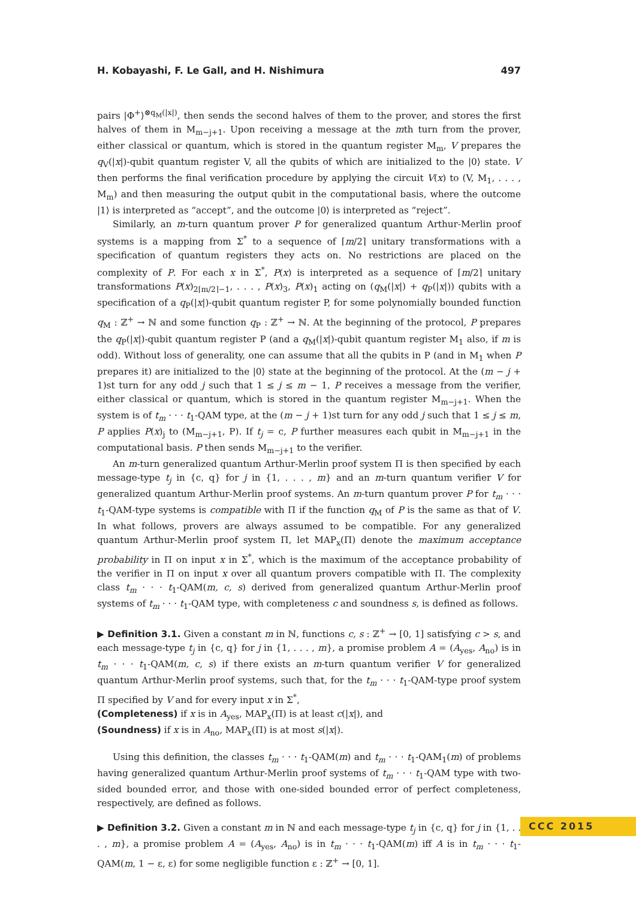H. Kobayashi, F. Le Gall, and H. Nishimura 497
pairs |Φ<sup>+</sup>⟩<sup>⊗q<sub>M</sub>(|x|)</sup>, then sends the second halves of them to the prover, and stores the first halves of them in M<sub>m−j+1</sub>. Upon receiving a message at the mth turn from the prover, either classical or quantum, which is stored in the quantum register M<sub>m</sub>, V prepares the q<sub>V</sub>(|x|)-qubit quantum register V, all the qubits of which are initialized to the |0⟩ state. V then performs the final verification procedure by applying the circuit V(x) to (V, M<sub>1</sub>, . . . , M<sub>m</sub>) and then measuring the output qubit in the computational basis, where the outcome |1⟩ is interpreted as “accept”, and the outcome |0⟩ is interpreted as “reject”.
Similarly, an m-turn quantum prover P for generalized quantum Arthur-Merlin proof systems is a mapping from Σ<sup>*</sup> to a sequence of ⌈m/2⌉ unitary transformations with a specification of quantum registers they acts on. No restrictions are placed on the complexity of P. For each x in Σ<sup>*</sup>, P(x) is interpreted as a sequence of ⌈m/2⌉ unitary transformations P(x)<sub>2⌈m/2⌉−1</sub>, . . . , P(x)<sub>3</sub>, P(x)<sub>1</sub> acting on (q<sub>M</sub>(|x|) + q<sub>P</sub>(|x|)) qubits with a specification of a q<sub>P</sub>(|x|)-qubit quantum register P, for some polynomially bounded function q<sub>M</sub> : ℤ<sup>+</sup> → ℕ and some function q<sub>P</sub> : ℤ<sup>+</sup> → ℕ. At the beginning of the protocol, P prepares the q<sub>P</sub>(|x|)-qubit quantum register P (and a q<sub>M</sub>(|x|)-qubit quantum register M<sub>1</sub> also, if m is odd). Without loss of generality, one can assume that all the qubits in P (and in M<sub>1</sub> when P prepares it) are initialized to the |0⟩ state at the beginning of the protocol. At the (m − j + 1)st turn for any odd j such that 1 ≤ j ≤ m − 1, P receives a message from the verifier, either classical or quantum, which is stored in the quantum register M<sub>m−j+1</sub>. When the system is of t<sub>m</sub> · · · t<sub>1</sub>-QAM type, at the (m − j + 1)st turn for any odd j such that 1 ≤ j ≤ m, P applies P(x)<sub>j</sub> to (M<sub>m−j+1</sub>, P). If t<sub>j</sub> = c, P further measures each qubit in M<sub>m−j+1</sub> in the computational basis. P then sends M<sub>m−j+1</sub> to the verifier.
An m-turn generalized quantum Arthur-Merlin proof system Π is then specified by each message-type t<sub>j</sub> in {c, q} for j in {1, . . . , m} and an m-turn quantum verifier V for generalized quantum Arthur-Merlin proof systems. An m-turn quantum prover P for t<sub>m</sub> · · · t<sub>1</sub>-QAM-type systems is compatible with Π if the function q<sub>M</sub> of P is the same as that of V. In what follows, provers are always assumed to be compatible. For any generalized quantum Arthur-Merlin proof system Π, let MAP<sub>x</sub>(Π) denote the maximum acceptance probability in Π on input x in Σ<sup>*</sup>, which is the maximum of the acceptance probability of the verifier in Π on input x over all quantum provers compatible with Π. The complexity class t<sub>m</sub> · · · t<sub>1</sub>-QAM(m, c, s) derived from generalized quantum Arthur-Merlin proof systems of t<sub>m</sub> · · · t<sub>1</sub>-QAM type, with completeness c and soundness s, is defined as follows.
▶ Definition 3.1. Given a constant m in ℕ, functions c, s : ℤ<sup>+</sup> → [0, 1] satisfying c > s, and each message-type t<sub>j</sub> in {c, q} for j in {1, . . . , m}, a promise problem A = (A<sub>yes</sub>, A<sub>no</sub>) is in t<sub>m</sub> · · · t<sub>1</sub>-QAM(m, c, s) if there exists an m-turn quantum verifier V for generalized quantum Arthur-Merlin proof systems, such that, for the t<sub>m</sub> · · · t<sub>1</sub>-QAM-type proof system Π specified by V and for every input x in Σ<sup>*</sup>,
(Completeness) if x is in A<sub>yes</sub>, MAP<sub>x</sub>(Π) is at least c(|x|), and
(Soundness) if x is in A<sub>no</sub>, MAP<sub>x</sub>(Π) is at most s(|x|).
Using this definition, the classes t<sub>m</sub> · · · t<sub>1</sub>-QAM(m) and t<sub>m</sub> · · · t<sub>1</sub>-QAM<sub>1</sub>(m) of problems having generalized quantum Arthur-Merlin proof systems of t<sub>m</sub> · · · t<sub>1</sub>-QAM type with two-sided bounded error, and those with one-sided bounded error of perfect completeness, respectively, are defined as follows.
▶ Definition 3.2. Given a constant m in ℕ and each message-type t<sub>j</sub> in {c, q} for j in {1, . . . , m}, a promise problem A = (A<sub>yes</sub>, A<sub>no</sub>) is in t<sub>m</sub> · · · t<sub>1</sub>-QAM(m) iff A is in t<sub>m</sub> · · · t<sub>1</sub>-QAM(m, 1 − ε, ε) for some negligible function ε : ℤ<sup>+</sup> → [0, 1].
CCC 2015